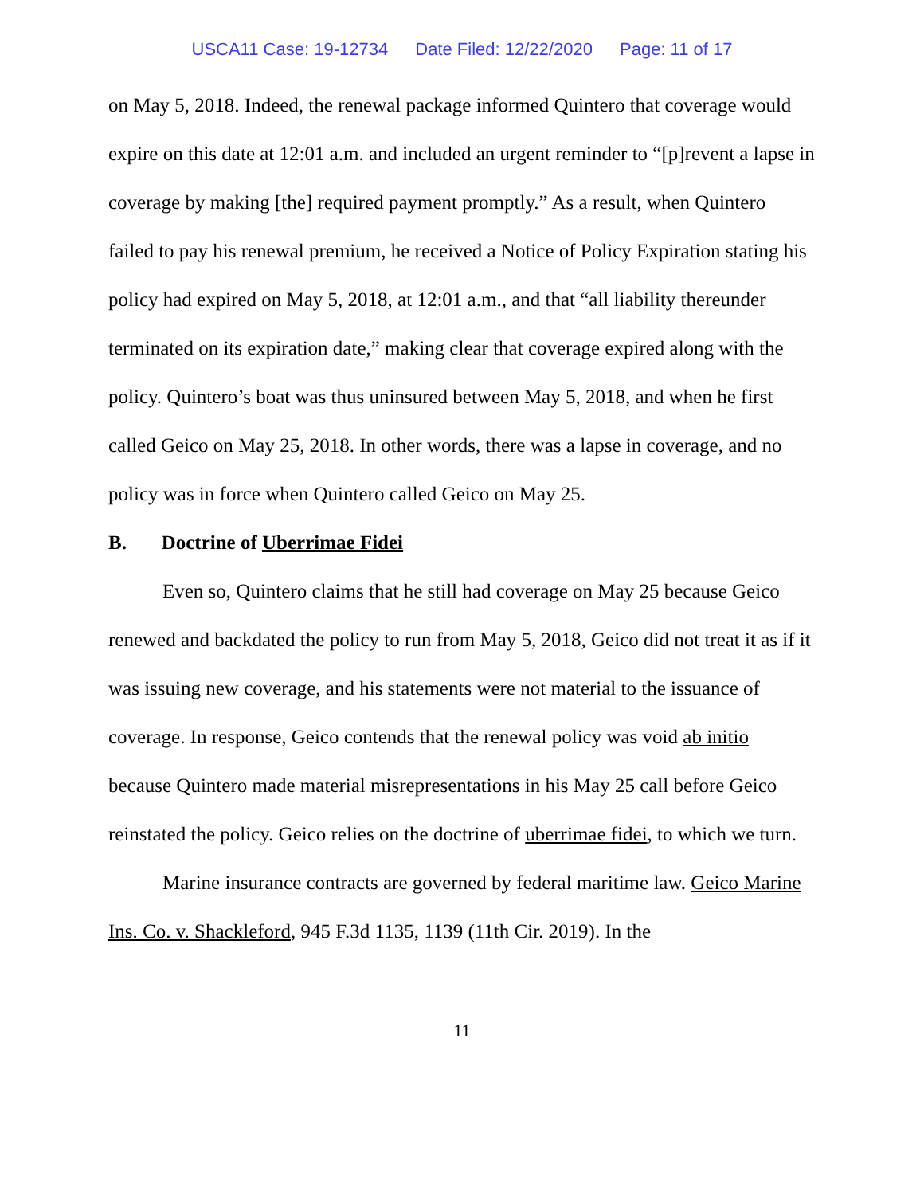USCA11 Case: 19-12734 Date Filed: 12/22/2020 Page: 11 of 17
on May 5, 2018. Indeed, the renewal package informed Quintero that coverage would expire on this date at 12:01 a.m. and included an urgent reminder to “[p]revent a lapse in coverage by making [the] required payment promptly.” As a result, when Quintero failed to pay his renewal premium, he received a Notice of Policy Expiration stating his policy had expired on May 5, 2018, at 12:01 a.m., and that “all liability thereunder terminated on its expiration date,” making clear that coverage expired along with the policy. Quintero’s boat was thus uninsured between May 5, 2018, and when he first called Geico on May 25, 2018. In other words, there was a lapse in coverage, and no policy was in force when Quintero called Geico on May 25.
B. Doctrine of Uberrimae Fidei
Even so, Quintero claims that he still had coverage on May 25 because Geico renewed and backdated the policy to run from May 5, 2018, Geico did not treat it as if it was issuing new coverage, and his statements were not material to the issuance of coverage. In response, Geico contends that the renewal policy was void ab initio because Quintero made material misrepresentations in his May 25 call before Geico reinstated the policy. Geico relies on the doctrine of uberrimae fidei, to which we turn.
Marine insurance contracts are governed by federal maritime law. Geico Marine Ins. Co. v. Shackleford, 945 F.3d 1135, 1139 (11th Cir. 2019). In the
11